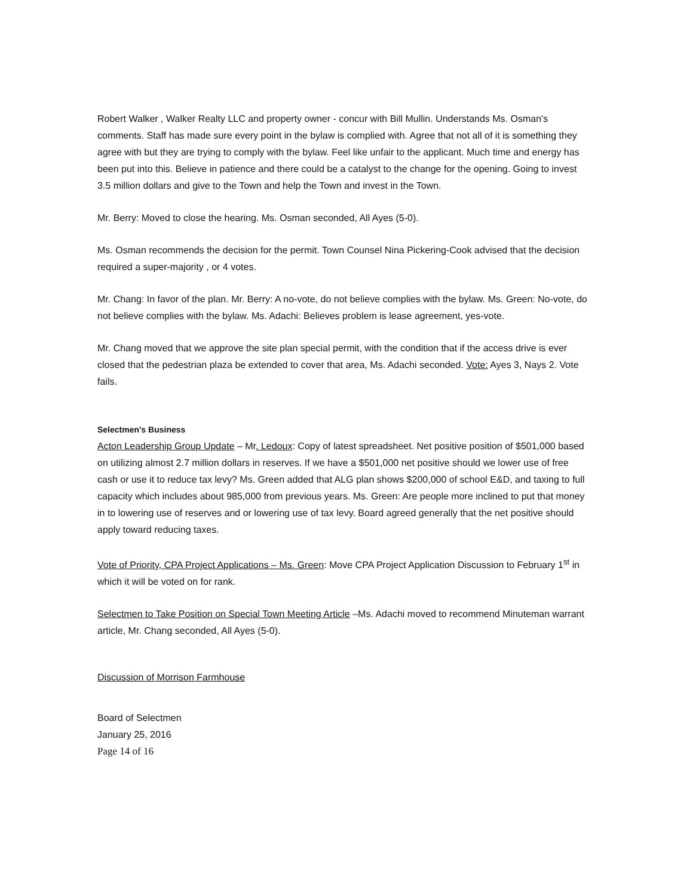Robert Walker , Walker Realty LLC and property owner - concur with Bill Mullin. Understands Ms. Osman's comments. Staff has made sure every point in the bylaw is complied with. Agree that not all of it is something they agree with but they are trying to comply with the bylaw. Feel like unfair to the applicant. Much time and energy has been put into this. Believe in patience and there could be a catalyst to the change for the opening. Going to invest 3.5 million dollars and give to the Town and help the Town and invest in the Town.
Mr. Berry: Moved to close the hearing. Ms. Osman seconded, All Ayes (5-0).
Ms. Osman recommends the decision for the permit. Town Counsel Nina Pickering-Cook advised that the decision required a super-majority , or 4 votes.
Mr. Chang: In favor of the plan. Mr. Berry: A no-vote, do not believe complies with the bylaw. Ms. Green: No-vote, do not believe complies with the bylaw. Ms. Adachi: Believes problem is lease agreement, yes-vote.
Mr. Chang moved that we approve the site plan special permit, with the condition that if the access drive is ever closed that the pedestrian plaza be extended to cover that area, Ms. Adachi seconded. Vote: Ayes 3, Nays 2. Vote fails.
Selectmen's Business
Acton Leadership Group Update – Mr. Ledoux: Copy of latest spreadsheet. Net positive position of $501,000 based on utilizing almost 2.7 million dollars in reserves. If we have a $501,000 net positive should we lower use of free cash or use it to reduce tax levy? Ms. Green added that ALG plan shows $200,000 of school E&D, and taxing to full capacity which includes about 985,000 from previous years. Ms. Green: Are people more inclined to put that money in to lowering use of reserves and or lowering use of tax levy. Board agreed generally that the net positive should apply toward reducing taxes.
Vote of Priority, CPA Project Applications – Ms. Green: Move CPA Project Application Discussion to February 1<sup>st</sup> in which it will be voted on for rank.
Selectmen to Take Position on Special Town Meeting Article –Ms. Adachi moved to recommend Minuteman warrant article, Mr. Chang seconded, All Ayes (5-0).
Discussion of Morrison Farmhouse
Board of Selectmen
January 25, 2016
Page 14 of 16